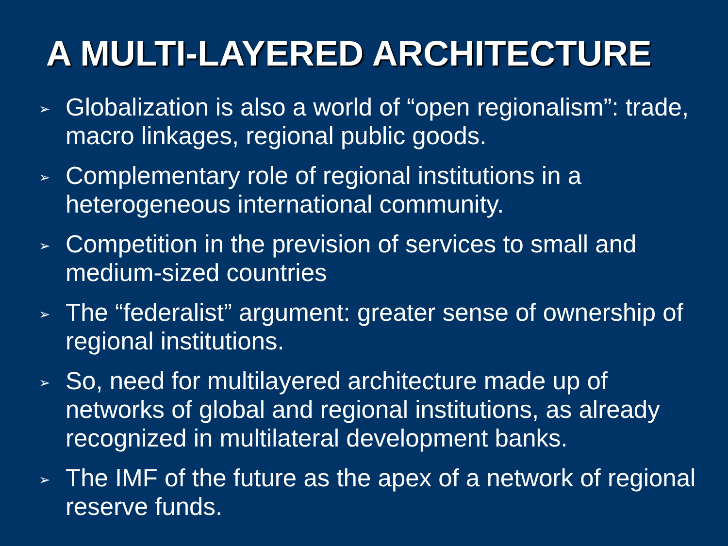A MULTI-LAYERED ARCHITECTURE
➢ Globalization is also a world of “open regionalism”: trade, macro linkages, regional public goods.
➢ Complementary role of regional institutions in a heterogeneous international community.
➢ Competition in the prevision of services to small and medium-sized countries
➢ The “federalist” argument: greater sense of ownership of regional institutions.
➢ So, need for multilayered architecture made up of networks of global and regional institutions, as already recognized in multilateral development banks.
➢ The IMF of the future as the apex of a network of regional reserve funds.